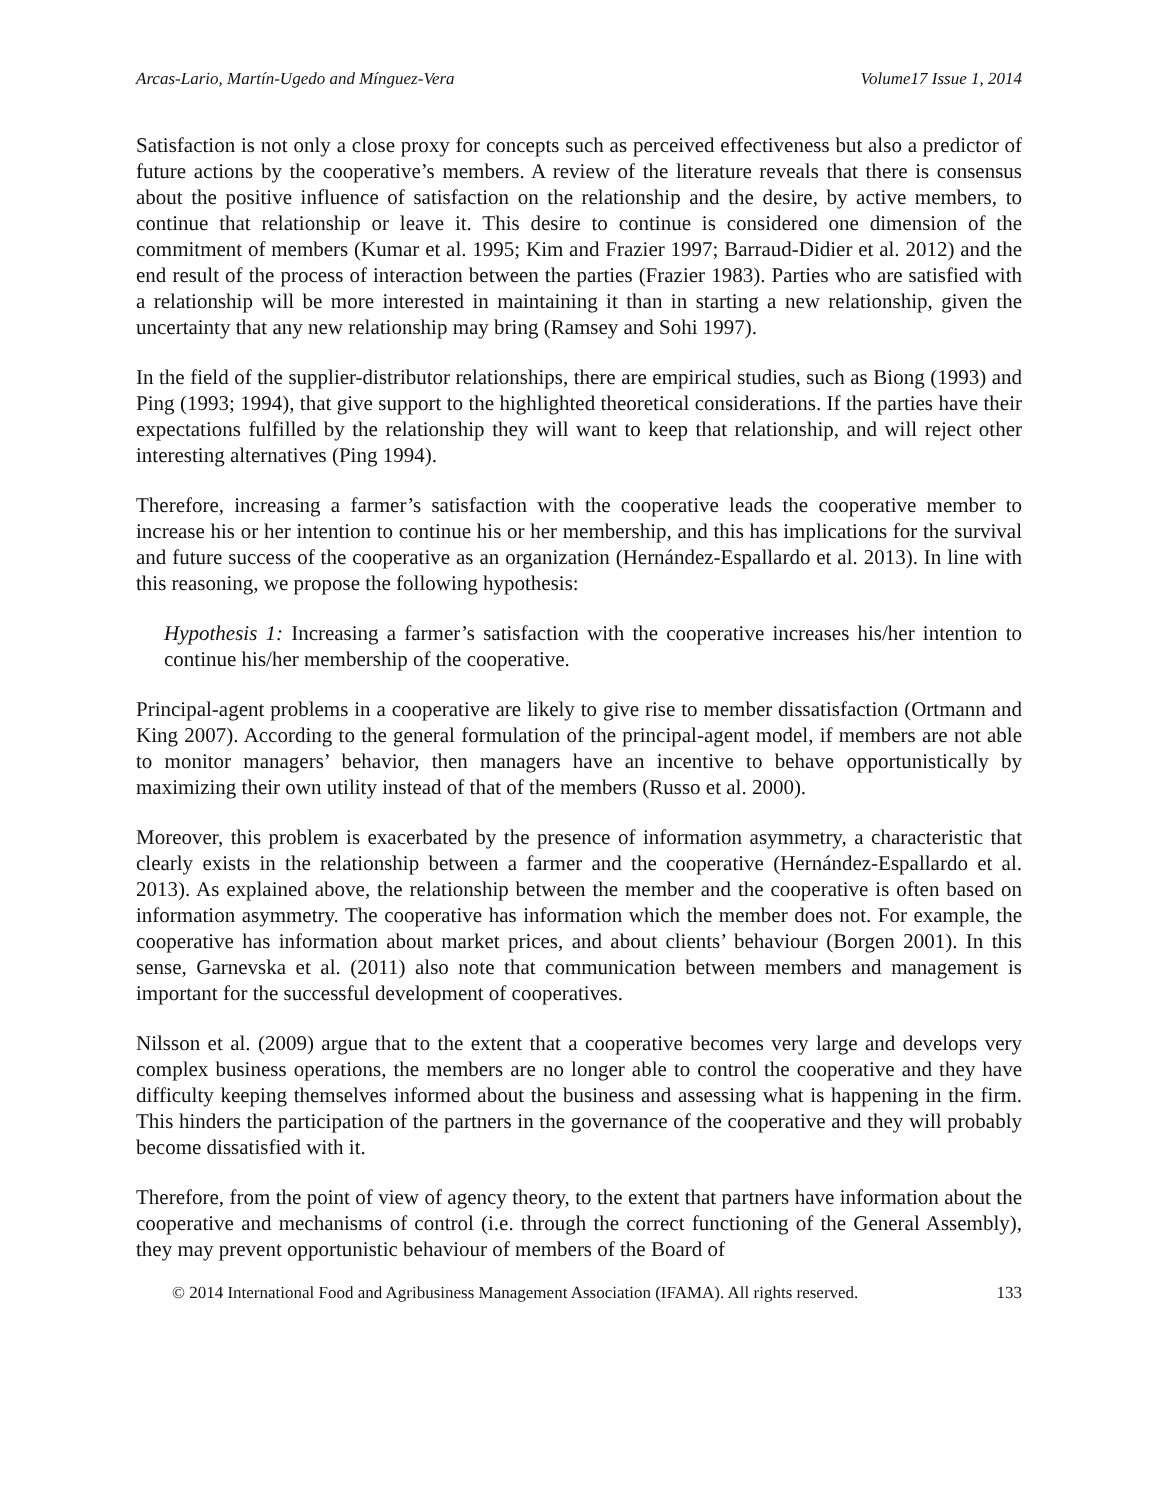Arcas-Lario, Martín-Ugedo and Mínguez-Vera Volume17 Issue 1, 2014
Satisfaction is not only a close proxy for concepts such as perceived effectiveness but also a predictor of future actions by the cooperative’s members. A review of the literature reveals that there is consensus about the positive influence of satisfaction on the relationship and the desire, by active members, to continue that relationship or leave it. This desire to continue is considered one dimension of the commitment of members (Kumar et al. 1995; Kim and Frazier 1997; Barraud-Didier et al. 2012) and the end result of the process of interaction between the parties (Frazier 1983). Parties who are satisfied with a relationship will be more interested in maintaining it than in starting a new relationship, given the uncertainty that any new relationship may bring (Ramsey and Sohi 1997).
In the field of the supplier-distributor relationships, there are empirical studies, such as Biong (1993) and Ping (1993; 1994), that give support to the highlighted theoretical considerations. If the parties have their expectations fulfilled by the relationship they will want to keep that relationship, and will reject other interesting alternatives (Ping 1994).
Therefore, increasing a farmer’s satisfaction with the cooperative leads the cooperative member to increase his or her intention to continue his or her membership, and this has implications for the survival and future success of the cooperative as an organization (Hernández-Espallardo et al. 2013). In line with this reasoning, we propose the following hypothesis:
Hypothesis 1: Increasing a farmer’s satisfaction with the cooperative increases his/her intention to continue his/her membership of the cooperative.
Principal-agent problems in a cooperative are likely to give rise to member dissatisfaction (Ortmann and King 2007). According to the general formulation of the principal-agent model, if members are not able to monitor managers’ behavior, then managers have an incentive to behave opportunistically by maximizing their own utility instead of that of the members (Russo et al. 2000).
Moreover, this problem is exacerbated by the presence of information asymmetry, a characteristic that clearly exists in the relationship between a farmer and the cooperative (Hernández-Espallardo et al. 2013). As explained above, the relationship between the member and the cooperative is often based on information asymmetry. The cooperative has information which the member does not. For example, the cooperative has information about market prices, and about clients’ behaviour (Borgen 2001). In this sense, Garnevska et al. (2011) also note that communication between members and management is important for the successful development of cooperatives.
Nilsson et al. (2009) argue that to the extent that a cooperative becomes very large and develops very complex business operations, the members are no longer able to control the cooperative and they have difficulty keeping themselves informed about the business and assessing what is happening in the firm. This hinders the participation of the partners in the governance of the cooperative and they will probably become dissatisfied with it.
Therefore, from the point of view of agency theory, to the extent that partners have information about the cooperative and mechanisms of control (i.e. through the correct functioning of the General Assembly), they may prevent opportunistic behaviour of members of the Board of
© 2014 International Food and Agribusiness Management Association (IFAMA). All rights reserved. 133